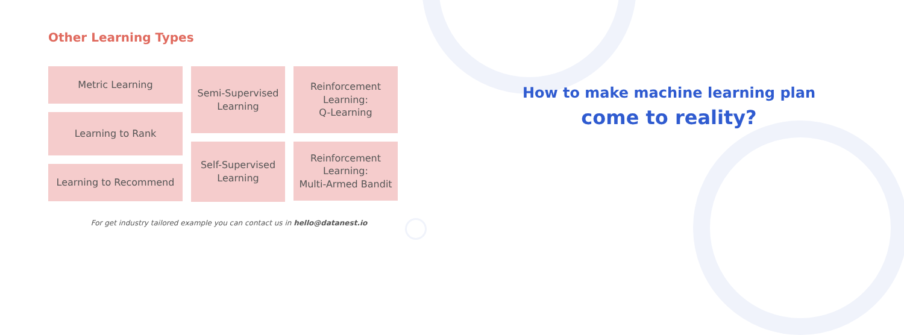Other Learning Types
Metric Learning
Learning to Rank
Learning to Recommend
Semi-Supervised
Learning
Self-Supervised
Learning
Reinforcement
Learning:
Q-Learning
Reinforcement
Learning:
Multi-Armed Bandit
For get industry tailored example you can contact us in hello@datanest.io
How to make machine learning plan
come to reality?